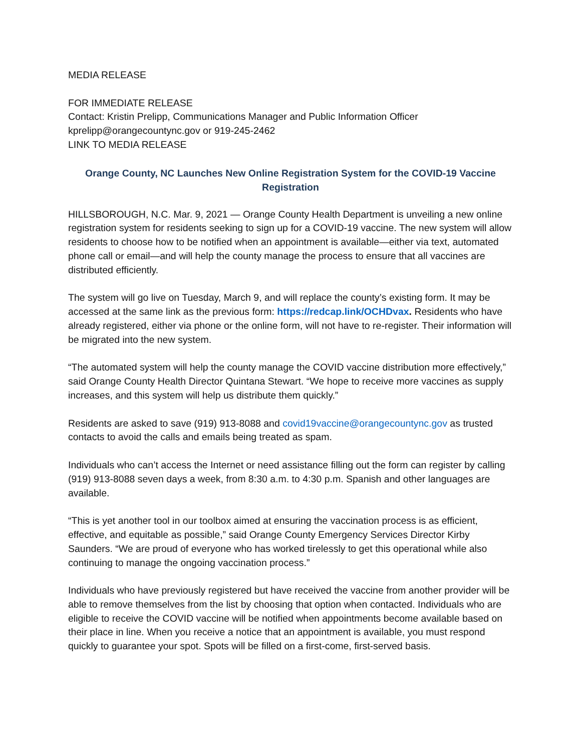MEDIA RELEASE
FOR IMMEDIATE RELEASE
Contact: Kristin Prelipp, Communications Manager and Public Information Officer
kprelipp@orangecountync.gov or 919-245-2462
LINK TO MEDIA RELEASE
Orange County, NC Launches New Online Registration System for the COVID-19 Vaccine Registration
HILLSBOROUGH, N.C. Mar. 9, 2021 — Orange County Health Department is unveiling a new online registration system for residents seeking to sign up for a COVID-19 vaccine. The new system will allow residents to choose how to be notified when an appointment is available—either via text, automated phone call or email—and will help the county manage the process to ensure that all vaccines are distributed efficiently.
The system will go live on Tuesday, March 9, and will replace the county’s existing form. It may be accessed at the same link as the previous form: https://redcap.link/OCHDvax. Residents who have already registered, either via phone or the online form, will not have to re-register. Their information will be migrated into the new system.
“The automated system will help the county manage the COVID vaccine distribution more effectively,” said Orange County Health Director Quintana Stewart. “We hope to receive more vaccines as supply increases, and this system will help us distribute them quickly.”
Residents are asked to save (919) 913-8088 and covid19vaccine@orangecountync.gov as trusted contacts to avoid the calls and emails being treated as spam.
Individuals who can’t access the Internet or need assistance filling out the form can register by calling (919) 913-8088 seven days a week, from 8:30 a.m. to 4:30 p.m. Spanish and other languages are available.
“This is yet another tool in our toolbox aimed at ensuring the vaccination process is as efficient, effective, and equitable as possible,” said Orange County Emergency Services Director Kirby Saunders. “We are proud of everyone who has worked tirelessly to get this operational while also continuing to manage the ongoing vaccination process.”
Individuals who have previously registered but have received the vaccine from another provider will be able to remove themselves from the list by choosing that option when contacted. Individuals who are eligible to receive the COVID vaccine will be notified when appointments become available based on their place in line. When you receive a notice that an appointment is available, you must respond quickly to guarantee your spot. Spots will be filled on a first-come, first-served basis.